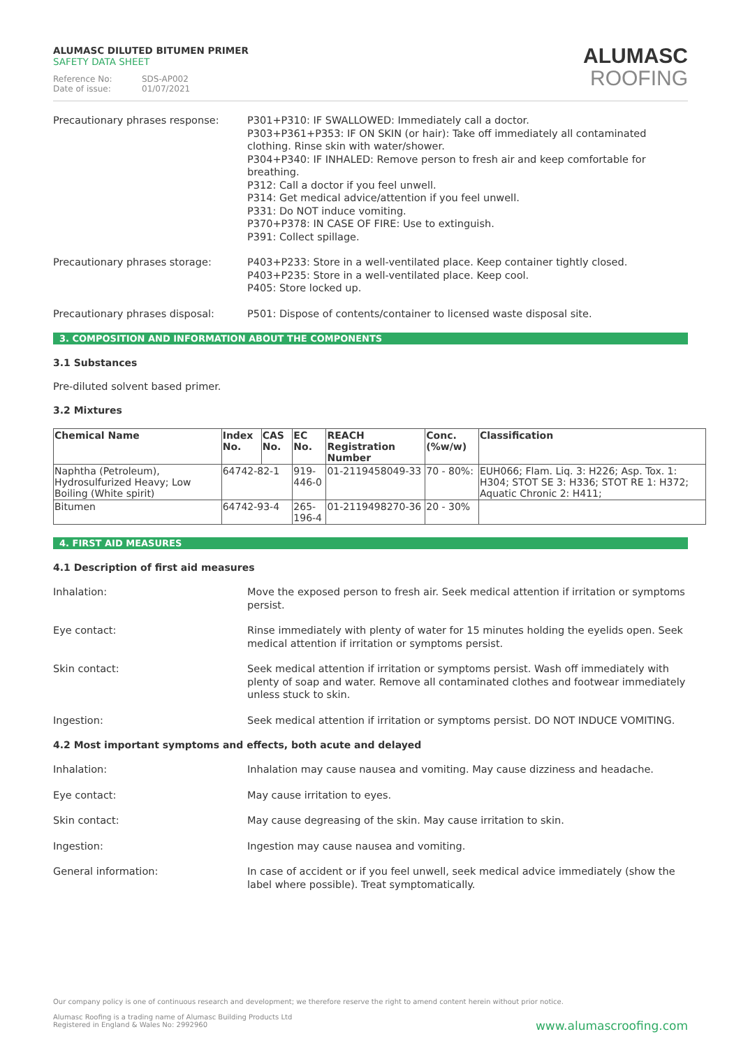ALUMASC DILUTED BITUMEN PRIMER
SAFETY DATA SHEET
Reference No: SDS-AP002
Date of issue: 01/07/2021
ALUMASC
ROOFING
Precautionary phrases response: P301+P310: IF SWALLOWED: Immediately call a doctor.
P303+P361+P353: IF ON SKIN (or hair): Take off immediately all contaminated clothing. Rinse skin with water/shower.
P304+P340: IF INHALED: Remove person to fresh air and keep comfortable for breathing.
P312: Call a doctor if you feel unwell.
P314: Get medical advice/attention if you feel unwell.
P331: Do NOT induce vomiting.
P370+P378: IN CASE OF FIRE: Use to extinguish.
P391: Collect spillage.
Precautionary phrases storage: P403+P233: Store in a well-ventilated place. Keep container tightly closed.
P403+P235: Store in a well-ventilated place. Keep cool.
P405: Store locked up.
Precautionary phrases disposal: P501: Dispose of contents/container to licensed waste disposal site.
3. COMPOSITION AND INFORMATION ABOUT THE COMPONENTS
3.1 Substances
Pre-diluted solvent based primer.
3.2 Mixtures
| Chemical Name | Index No. | CAS No. | EC No. | REACH Registration Number | Conc. (%w/w) | Classification |
| --- | --- | --- | --- | --- | --- | --- |
| Naphtha (Petroleum), Hydrosulfurized Heavy; Low Boiling (White spirit) | 64742-82-1 | | 919-446-0 | 01-2119458049-33 | 70 - 80%: | EUH066; Flam. Liq. 3: H226; Asp. Tox. 1: H304; STOT SE 3: H336; STOT RE 1: H372; Aquatic Chronic 2: H411; |
| Bitumen | 64742-93-4 | | 265-196-4 | 01-2119498270-36 | 20 - 30% | |
4. FIRST AID MEASURES
4.1 Description of first aid measures
Inhalation: Move the exposed person to fresh air. Seek medical attention if irritation or symptoms persist.
Eye contact: Rinse immediately with plenty of water for 15 minutes holding the eyelids open. Seek medical attention if irritation or symptoms persist.
Skin contact: Seek medical attention if irritation or symptoms persist. Wash off immediately with plenty of soap and water. Remove all contaminated clothes and footwear immediately unless stuck to skin.
Ingestion: Seek medical attention if irritation or symptoms persist. DO NOT INDUCE VOMITING.
4.2 Most important symptoms and effects, both acute and delayed
Inhalation: Inhalation may cause nausea and vomiting. May cause dizziness and headache.
Eye contact: May cause irritation to eyes.
Skin contact: May cause degreasing of the skin. May cause irritation to skin.
Ingestion: Ingestion may cause nausea and vomiting.
General information: In case of accident or if you feel unwell, seek medical advice immediately (show the label where possible). Treat symptomatically.
Our company policy is one of continuous research and development; we therefore reserve the right to amend content herein without prior notice.
Alumasc Roofing is a trading name of Alumasc Building Products Ltd
Registered in England & Wales No: 2992960
www.alumascroofing.com